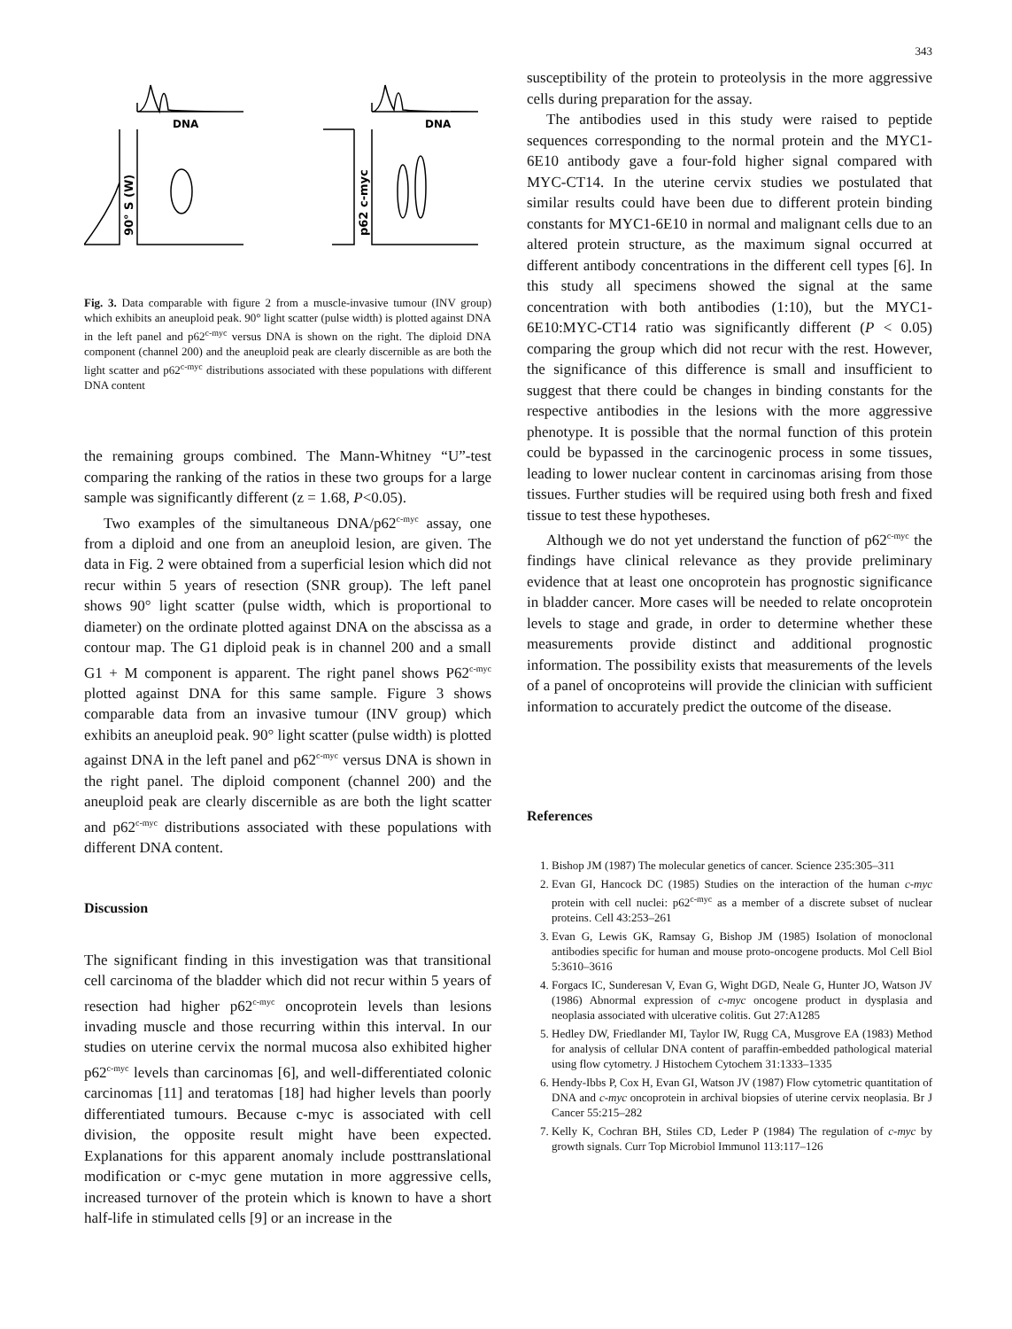343
DNA
DNA
90° S (W)
p62 c-myc
Fig. 3. Data comparable with figure 2 from a muscle-invasive tumour (INV group) which exhibits an aneuploid peak. 90° light scatter (pulse width) is plotted against DNA in the left panel and p62<sup>c-myc</sup> versus DNA is shown on the right. The diploid DNA component (channel 200) and the aneuploid peak are clearly discernible as are both the light scatter and p62<sup>c-myc</sup> distributions associated with these populations with different DNA content
the remaining groups combined. The Mann-Whitney “U”-test comparing the ranking of the ratios in these two groups for a large sample was significantly different (z = 1.68, P<0.05).
Two examples of the simultaneous DNA/p62<sup>c-myc</sup> assay, one from a diploid and one from an aneuploid lesion, are given. The data in Fig. 2 were obtained from a superficial lesion which did not recur within 5 years of resection (SNR group). The left panel shows 90° light scatter (pulse width, which is proportional to diameter) on the ordinate plotted against DNA on the abscissa as a contour map. The G1 diploid peak is in channel 200 and a small G1 + M component is apparent. The right panel shows P62<sup>c-myc</sup> plotted against DNA for this same sample. Figure 3 shows comparable data from an invasive tumour (INV group) which exhibits an aneuploid peak. 90° light scatter (pulse width) is plotted against DNA in the left panel and p62<sup>c-myc</sup> versus DNA is shown in the right panel. The diploid component (channel 200) and the aneuploid peak are clearly discernible as are both the light scatter and p62<sup>c-myc</sup> distributions associated with these populations with different DNA content.
Discussion
The significant finding in this investigation was that transitional cell carcinoma of the bladder which did not recur within 5 years of resection had higher p62<sup>c-myc</sup> oncoprotein levels than lesions invading muscle and those recurring within this interval. In our studies on uterine cervix the normal mucosa also exhibited higher p62<sup>c-myc</sup> levels than carcinomas [6], and well-differentiated colonic carcinomas [11] and teratomas [18] had higher levels than poorly differentiated tumours. Because c-myc is associated with cell division, the opposite result might have been expected. Explanations for this apparent anomaly include posttranslational modification or c-myc gene mutation in more aggressive cells, increased turnover of the protein which is known to have a short half-life in stimulated cells [9] or an increase in the
susceptibility of the protein to proteolysis in the more aggressive cells during preparation for the assay.
The antibodies used in this study were raised to peptide sequences corresponding to the normal protein and the MYC1-6E10 antibody gave a four-fold higher signal compared with MYC-CT14. In the uterine cervix studies we postulated that similar results could have been due to different protein binding constants for MYC1-6E10 in normal and malignant cells due to an altered protein structure, as the maximum signal occurred at different antibody concentrations in the different cell types [6]. In this study all specimens showed the signal at the same concentration with both antibodies (1:10), but the MYC1-6E10:MYC-CT14 ratio was significantly different (P < 0.05) comparing the group which did not recur with the rest. However, the significance of this difference is small and insufficient to suggest that there could be changes in binding constants for the respective antibodies in the lesions with the more aggressive phenotype. It is possible that the normal function of this protein could be bypassed in the carcinogenic process in some tissues, leading to lower nuclear content in carcinomas arising from those tissues. Further studies will be required using both fresh and fixed tissue to test these hypotheses.
Although we do not yet understand the function of p62<sup>c-myc</sup> the findings have clinical relevance as they provide preliminary evidence that at least one oncoprotein has prognostic significance in bladder cancer. More cases will be needed to relate oncoprotein levels to stage and grade, in order to determine whether these measurements provide distinct and additional prognostic information. The possibility exists that measurements of the levels of a panel of oncoproteins will provide the clinician with sufficient information to accurately predict the outcome of the disease.
References
1. Bishop JM (1987) The molecular genetics of cancer. Science 235:305–311
2. Evan GI, Hancock DC (1985) Studies on the interaction of the human c-myc protein with cell nuclei: p62<sup>c-myc</sup> as a member of a discrete subset of nuclear proteins. Cell 43:253–261
3. Evan G, Lewis GK, Ramsay G, Bishop JM (1985) Isolation of monoclonal antibodies specific for human and mouse proto-oncogene products. Mol Cell Biol 5:3610–3616
4. Forgacs IC, Sunderesan V, Evan G, Wight DGD, Neale G, Hunter JO, Watson JV (1986) Abnormal expression of c-myc oncogene product in dysplasia and neoplasia associated with ulcerative colitis. Gut 27:A1285
5. Hedley DW, Friedlander MI, Taylor IW, Rugg CA, Musgrove EA (1983) Method for analysis of cellular DNA content of paraffin-embedded pathological material using flow cytometry. J Histochem Cytochem 31:1333–1335
6. Hendy-Ibbs P, Cox H, Evan GI, Watson JV (1987) Flow cytometric quantitation of DNA and c-myc oncoprotein in archival biopsies of uterine cervix neoplasia. Br J Cancer 55:215–282
7. Kelly K, Cochran BH, Stiles CD, Leder P (1984) The regulation of c-myc by growth signals. Curr Top Microbiol Immunol 113:117–126